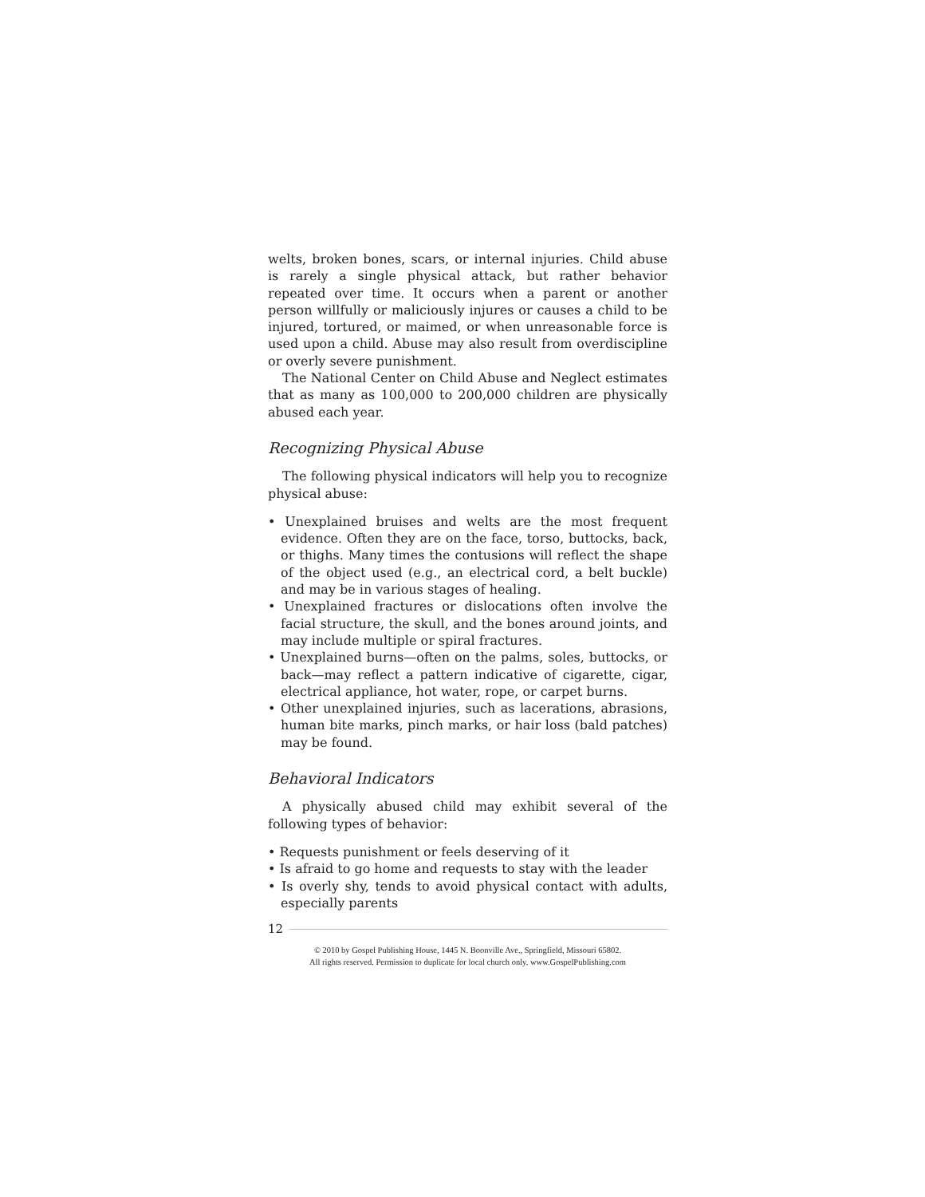welts, broken bones, scars, or internal injuries. Child abuse is rarely a single physical attack, but rather behavior repeated over time. It occurs when a parent or another person willfully or maliciously injures or causes a child to be injured, tortured, or maimed, or when unreasonable force is used upon a child. Abuse may also result from overdiscipline or overly severe punishment.
The National Center on Child Abuse and Neglect estimates that as many as 100,000 to 200,000 children are physically abused each year.
Recognizing Physical Abuse
The following physical indicators will help you to recognize physical abuse:
• Unexplained bruises and welts are the most frequent evidence. Often they are on the face, torso, buttocks, back, or thighs. Many times the contusions will reflect the shape of the object used (e.g., an electrical cord, a belt buckle) and may be in various stages of healing.
• Unexplained fractures or dislocations often involve the facial structure, the skull, and the bones around joints, and may include multiple or spiral fractures.
• Unexplained burns—often on the palms, soles, buttocks, or back—may reflect a pattern indicative of cigarette, cigar, electrical appliance, hot water, rope, or carpet burns.
• Other unexplained injuries, such as lacerations, abrasions, human bite marks, pinch marks, or hair loss (bald patches) may be found.
Behavioral Indicators
A physically abused child may exhibit several of the following types of behavior:
• Requests punishment or feels deserving of it
• Is afraid to go home and requests to stay with the leader
• Is overly shy, tends to avoid physical contact with adults, especially parents
12
© 2010 by Gospel Publishing House, 1445 N. Boonville Ave., Springfield, Missouri 65802.
All rights reserved. Permission to duplicate for local church only. www.GospelPublishing.com